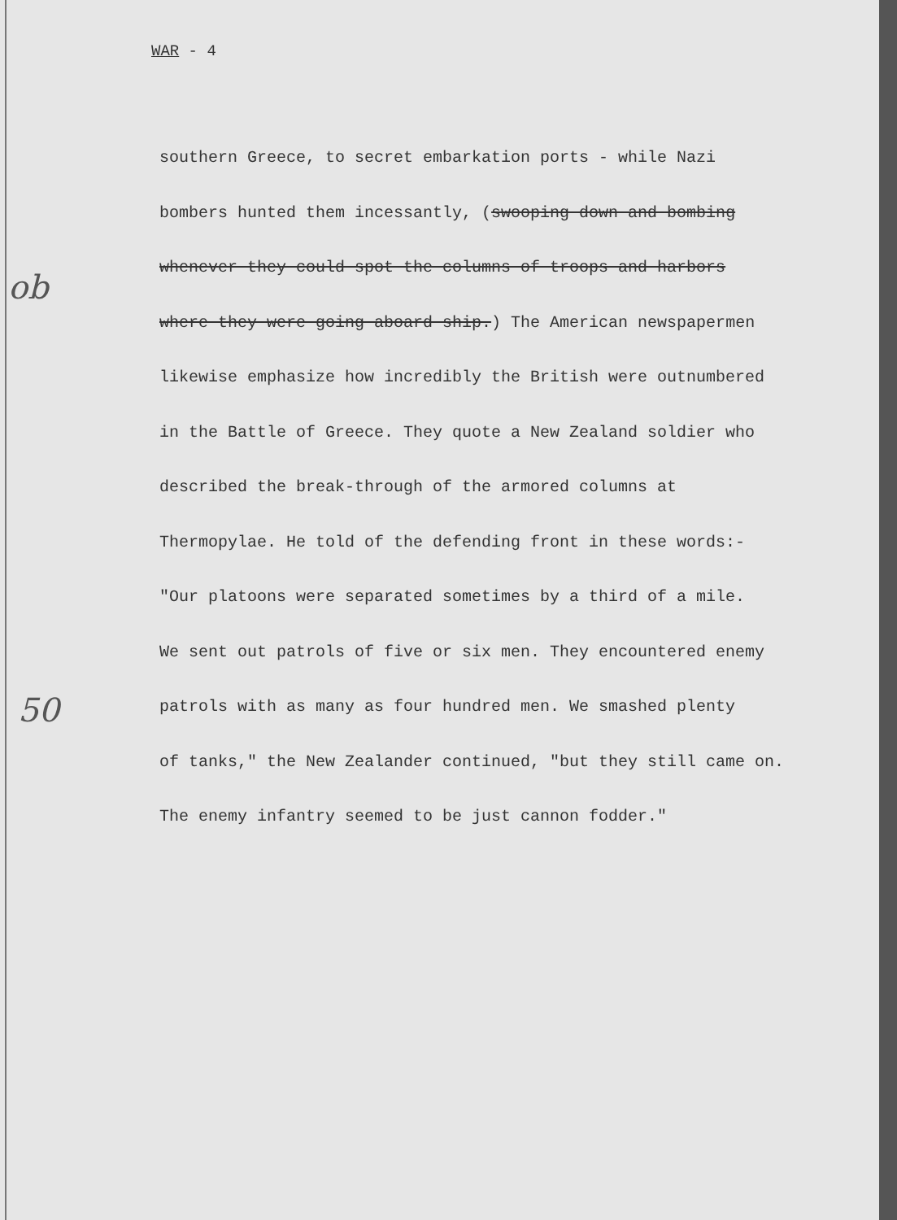WAR - 4
ob
50
southern Greece, to secret embarkation ports - while Nazi
bombers hunted them incessantly, (swooping down and bombing
whenever they could spot the columns of troops and harbors
where they were going aboard ship.) The American newspapermen
likewise emphasize how incredibly the British were outnumbered
in the Battle of Greece. They quote a New Zealand soldier who
described the break-through of the armored columns at
Thermopylae. He told of the defending front in these words:-
"Our platoons were separated sometimes by a third of a mile.
We sent out patrols of five or six men. They encountered enemy
patrols with as many as four hundred men. We smashed plenty
of tanks," the New Zealander continued, "but they still came on.
The enemy infantry seemed to be just cannon fodder."